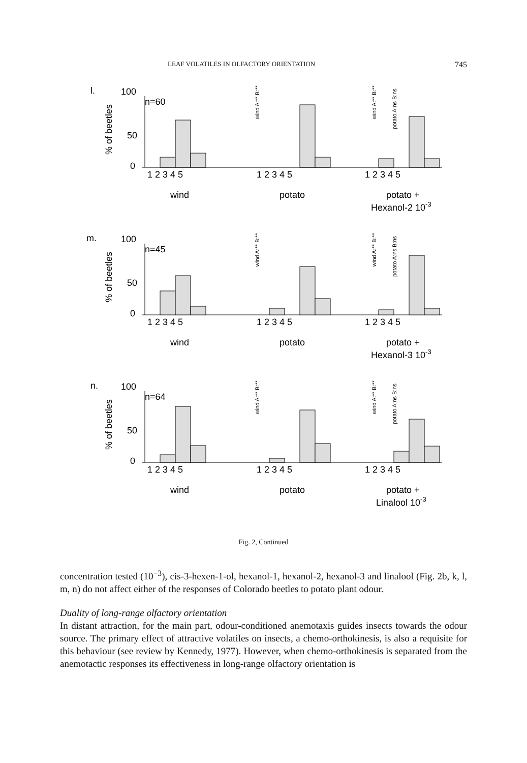LEAF VOLATILES IN OLFACTORY ORIENTATION 745
l.
100
n=60
50
0
% of beetles
1 2 3 4 5
1 2 3 4 5
1 2 3 4 5
wind
potato
potato +
Hexanol-2 10-3
wind A:** B:**
wind A:** B:**
potato A:ns B:ns
m.
100
n=45
50
0
% of beetles
1 2 3 4 5
1 2 3 4 5
1 2 3 4 5
wind
potato
potato +
Hexanol-3 10-3
wind A:** B:**
wind A:** B:**
potato A:ns B:ns
n.
100
n=64
50
0
% of beetles
1 2 3 4 5
1 2 3 4 5
1 2 3 4 5
wind
potato
potato +
Linalool 10-3
wind A:** B:**
wind A:** B:**
potato A:ns B:ns
Fig. 2, Continued
concentration tested (10<sup>−3</sup>), cis-3-hexen-1-ol, hexanol-1, hexanol-2, hexanol-3 and linalool (Fig. 2b, k, l, m, n) do not affect either of the responses of Colorado beetles to potato plant odour.
Duality of long-range olfactory orientation
In distant attraction, for the main part, odour-conditioned anemotaxis guides insects towards the odour source. The primary effect of attractive volatiles on insects, a chemo-orthokinesis, is also a requisite for this behaviour (see review by Kennedy, 1977). However, when chemo-orthokinesis is separated from the anemotactic responses its effectiveness in long-range olfactory orientation is